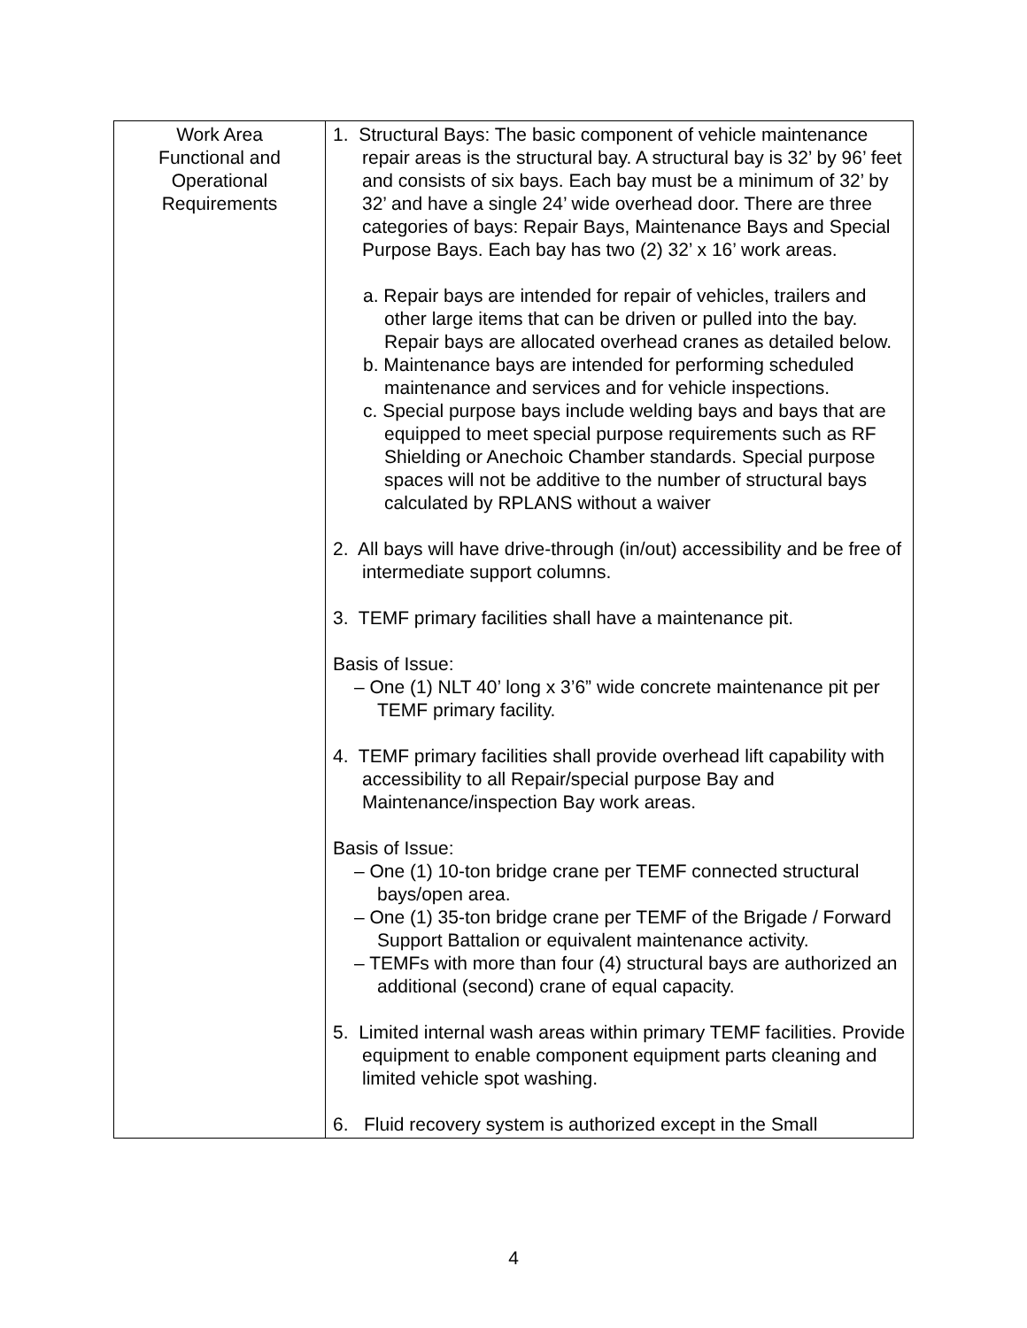| Work Area Functional and Operational Requirements | 1. Structural Bays: The basic component of vehicle maintenance repair areas is the structural bay. A structural bay is 32’ by 96’ feet and consists of six bays. Each bay must be a minimum of 32’ by 32’ and have a single 24’ wide overhead door. There are three categories of bays: Repair Bays, Maintenance Bays and Special Purpose Bays. Each bay has two (2) 32’ x 16’ work areas. a. Repair bays are intended for repair of vehicles, trailers and other large items that can be driven or pulled into the bay. Repair bays are allocated overhead cranes as detailed below. b. Maintenance bays are intended for performing scheduled maintenance and services and for vehicle inspections. c. Special purpose bays include welding bays and bays that are equipped to meet special purpose requirements such as RF Shielding or Anechoic Chamber standards. Special purpose spaces will not be additive to the number of structural bays calculated by RPLANS without a waiver 2. All bays will have drive-through (in/out) accessibility and be free of intermediate support columns. 3. TEMF primary facilities shall have a maintenance pit. Basis of Issue: – One (1) NLT 40’ long x 3’6” wide concrete maintenance pit per TEMF primary facility. 4. TEMF primary facilities shall provide overhead lift capability with accessibility to all Repair/special purpose Bay and Maintenance/inspection Bay work areas. Basis of Issue: – One (1) 10-ton bridge crane per TEMF connected structural bays/open area. – One (1) 35-ton bridge crane per TEMF of the Brigade / Forward Support Battalion or equivalent maintenance activity. – TEMFs with more than four (4) structural bays are authorized an additional (second) crane of equal capacity. 5. Limited internal wash areas within primary TEMF facilities. Provide equipment to enable component equipment parts cleaning and limited vehicle spot washing. 6. Fluid recovery system is authorized except in the Small |
4